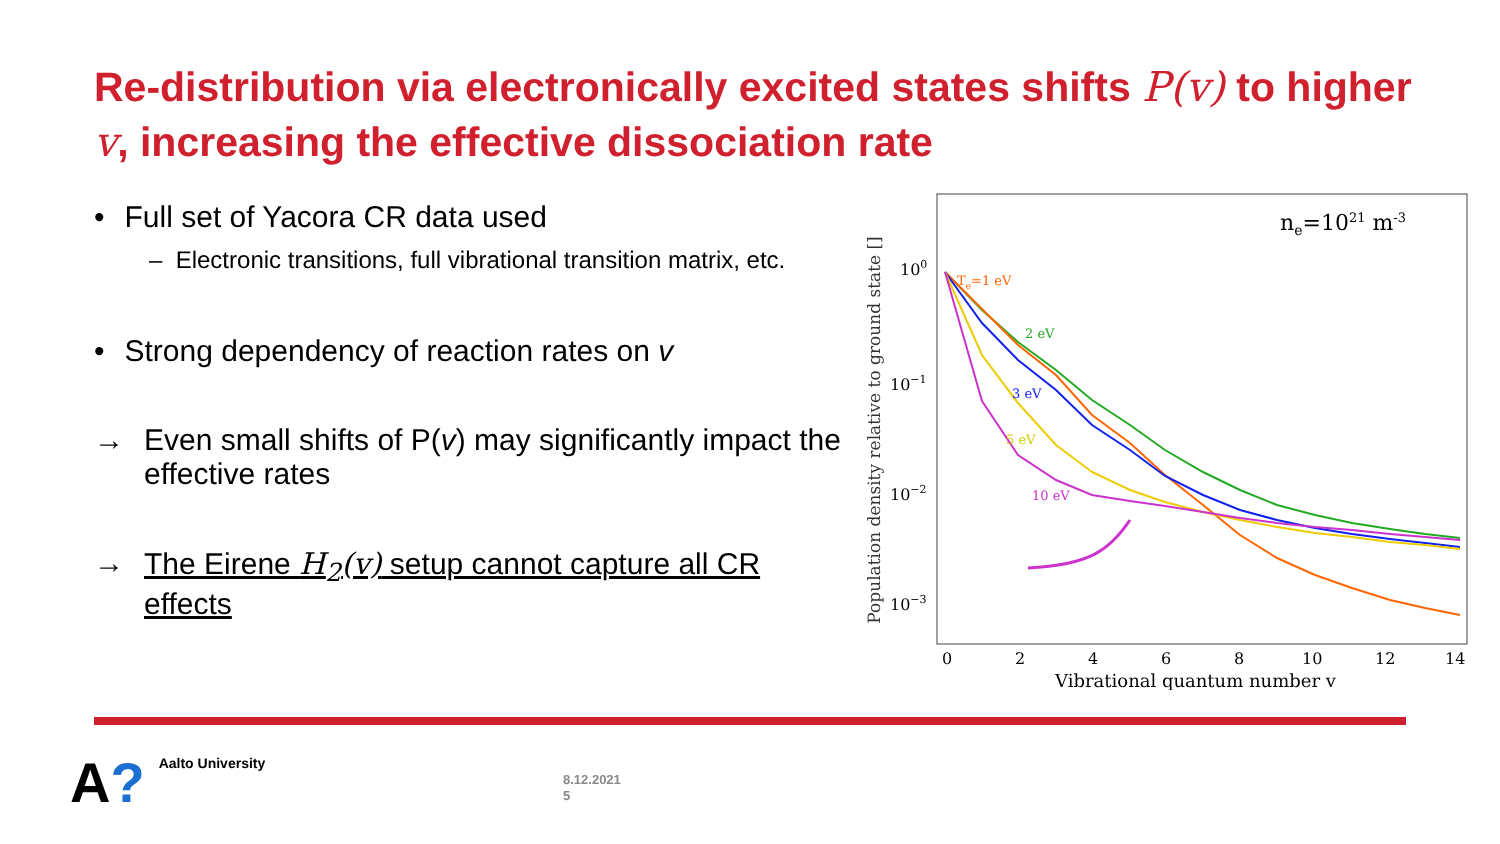Re-distribution via electronically excited states shifts P(v) to higher v, increasing the effective dissociation rate
• Full set of Yacora CR data used
– Electronic transitions, full vibrational transition matrix, etc.
• Strong dependency of reaction rates on v
→ Even small shifts of P(v) may significantly impact the effective rates
→ The Eirene H<sub>2</sub>(v) setup cannot capture all CR effects
Population density relative to ground state []
100
10−1
10−2
10−3
0
2
4
6
8
10
12
14
Vibrational quantum number v
ne=1021 m-3
Te=1 eV
2 eV
3 eV
5 eV
10 eV
A?
Aalto University
8.12.2021
5